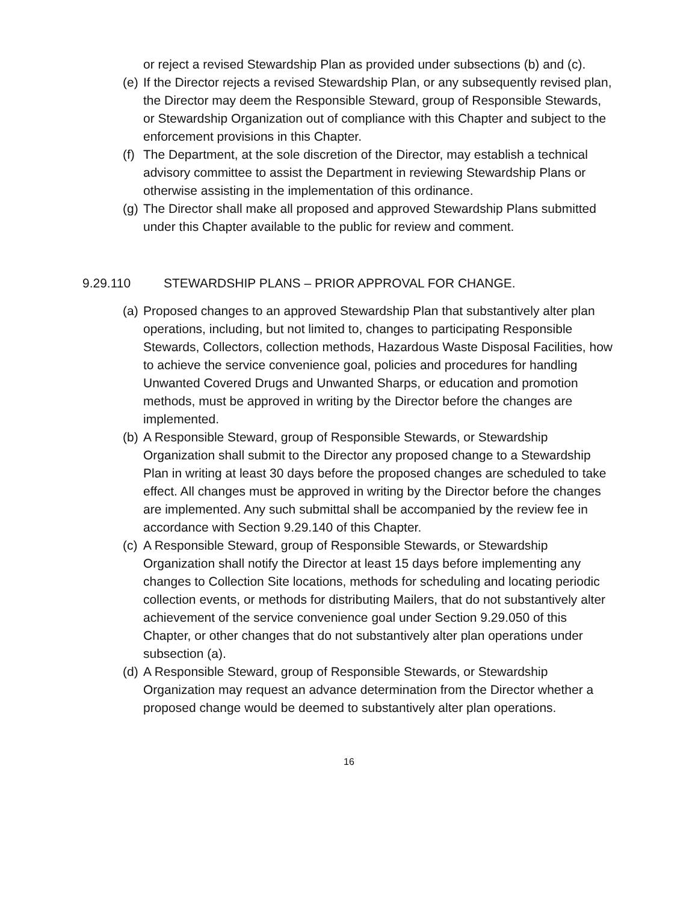or reject a revised Stewardship Plan as provided under subsections (b) and (c).
(e)
If the Director rejects a revised Stewardship Plan, or any subsequently revised plan, the Director may deem the Responsible Steward, group of Responsible Stewards, or Stewardship Organization out of compliance with this Chapter and subject to the enforcement provisions in this Chapter.
(f)
The Department, at the sole discretion of the Director, may establish a technical advisory committee to assist the Department in reviewing Stewardship Plans or otherwise assisting in the implementation of this ordinance.
(g)
The Director shall make all proposed and approved Stewardship Plans submitted under this Chapter available to the public for review and comment.
9.29.110 STEWARDSHIP PLANS – PRIOR APPROVAL FOR CHANGE.
(a)
Proposed changes to an approved Stewardship Plan that substantively alter plan operations, including, but not limited to, changes to participating Responsible Stewards, Collectors, collection methods, Hazardous Waste Disposal Facilities, how to achieve the service convenience goal, policies and procedures for handling Unwanted Covered Drugs and Unwanted Sharps, or education and promotion methods, must be approved in writing by the Director before the changes are implemented.
(b)
A Responsible Steward, group of Responsible Stewards, or Stewardship Organization shall submit to the Director any proposed change to a Stewardship Plan in writing at least 30 days before the proposed changes are scheduled to take effect. All changes must be approved in writing by the Director before the changes are implemented. Any such submittal shall be accompanied by the review fee in accordance with Section 9.29.140 of this Chapter.
(c)
A Responsible Steward, group of Responsible Stewards, or Stewardship Organization shall notify the Director at least 15 days before implementing any changes to Collection Site locations, methods for scheduling and locating periodic collection events, or methods for distributing Mailers, that do not substantively alter achievement of the service convenience goal under Section 9.29.050 of this Chapter, or other changes that do not substantively alter plan operations under subsection (a).
(d)
A Responsible Steward, group of Responsible Stewards, or Stewardship Organization may request an advance determination from the Director whether a proposed change would be deemed to substantively alter plan operations.
16